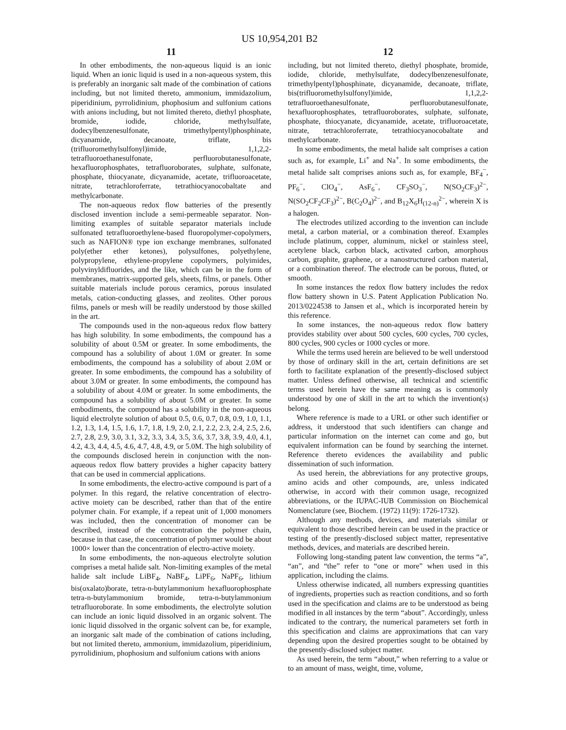US 10,954,201 B2
11
In other embodiments, the non-aqueous liquid is an ionic liquid. When an ionic liquid is used in a non-aqueous system, this is preferably an inorganic salt made of the combination of cations including, but not limited thereto, ammonium, immidazolium, piperidinium, pyrrolidinium, phophosium and sulfonium cations with anions including, but not limited thereto, diethyl phosphate, bromide, iodide, chloride, methylsulfate, dodecylbenzenesulfonate, trimethylpentyl)phosphinate, dicyanamide, decanoate, triflate, bis (trifluoromethylsulfonyl)imide, 1,1,2,2-tetrafluoroethanesulfonate, perfluorobutanesulfonate, hexafluorophosphates, tetrafluoroborates, sulphate, sulfonate, phosphate, thiocyanate, dicyanamide, acetate, trifluoroacetate, nitrate, tetrachloroferrate, tetrathiocyanocobaltate and methylcarbonate.
The non-aqueous redox flow batteries of the presently disclosed invention include a semi-permeable separator. Non-limiting examples of suitable separator materials include sulfonated tetrafluoroethylene-based fluoropolymer-copolymers, such as NAFION® type ion exchange membranes, sulfonated poly(ether ether ketones), polysulfones, polyethylene, polypropylene, ethylene-propylene copolymers, polyimides, polyvinyldifluorides, and the like, which can be in the form of membranes, matrix-supported gels, sheets, films, or panels. Other suitable materials include porous ceramics, porous insulated metals, cation-conducting glasses, and zeolites. Other porous films, panels or mesh will be readily understood by those skilled in the art.
The compounds used in the non-aqueous redox flow battery has high solubility. In some embodiments, the compound has a solubility of about 0.5M or greater. In some embodiments, the compound has a solubility of about 1.0M or greater. In some embodiments, the compound has a solubility of about 2.0M or greater. In some embodiments, the compound has a solubility of about 3.0M or greater. In some embodiments, the compound has a solubility of about 4.0M or greater. In some embodiments, the compound has a solubility of about 5.0M or greater. In some embodiments, the compound has a solubility in the non-aqueous liquid electrolyte solution of about 0.5, 0.6, 0.7, 0.8, 0.9, 1.0, 1.1, 1.2, 1.3, 1.4, 1.5, 1.6, 1.7, 1.8, 1.9, 2.0, 2.1, 2.2, 2.3, 2.4, 2.5, 2.6, 2.7, 2.8, 2.9, 3.0, 3.1, 3.2, 3.3, 3.4, 3.5, 3.6, 3.7, 3.8, 3.9, 4.0, 4.1, 4.2, 4.3, 4.4, 4.5, 4.6, 4.7, 4.8, 4.9, or 5.0M. The high solubility of the compounds disclosed herein in conjunction with the non-aqueous redox flow battery provides a higher capacity battery that can be used in commercial applications.
In some embodiments, the electro-active compound is part of a polymer. In this regard, the relative concentration of electro-active moiety can be described, rather than that of the entire polymer chain. For example, if a repeat unit of 1,000 monomers was included, then the concentration of monomer can be described, instead of the concentration the polymer chain, because in that case, the concentration of polymer would be about 1000× lower than the concentration of electro-active moiety.
In some embodiments, the non-aqueous electrolyte solution comprises a metal halide salt. Non-limiting examples of the metal halide salt include LiBF<sub>4</sub>, NaBF<sub>4</sub>, LiPF<sub>6</sub>, NaPF<sub>6</sub>, lithium bis(oxalato)borate, tetra-n-butylammonium hexafluorophosphate tetra-n-butylammonium bromide, tetra-n-butylammonium tetrafluoroborate. In some embodiments, the electrolyte solution can include an ionic liquid dissolved in an organic solvent. The ionic liquid dissolved in the organic solvent can be, for example, an inorganic salt made of the combination of cations including, but not limited thereto, ammonium, immidazolium, piperidinium, pyrrolidinium, phophosium and sulfonium cations with anions
12
including, but not limited thereto, diethyl phosphate, bromide, iodide, chloride, methylsulfate, dodecylbenzenesulfonate, trimethylpentyl)phosphinate, dicyanamide, decanoate, triflate, bis(trifluoromethylsulfonyl)imide, 1,1,2,2-tetrafluoroethanesulfonate, perfluorobutanesulfonate, hexafluorophosphates, tetrafluoroborates, sulphate, sulfonate, phosphate, thiocyanate, dicyanamide, acetate, trifluoroacetate, nitrate, tetrachloroferrate, tetrathiocyanocobaltate and methylcarbonate.
In some embodiments, the metal halide salt comprises a cation such as, for example, Li<sup>+</sup> and Na<sup>+</sup>. In some embodiments, the metal halide salt comprises anions such as, for example, BF<sub>4</sub><sup>−</sup>, PF<sub>6</sub><sup>−</sup>, ClO<sub>4</sub><sup>−</sup>, AsF<sub>6</sub><sup>−</sup>, CF<sub>3</sub>SO<sub>3</sub><sup>−</sup>, N(SO<sub>2</sub>CF<sub>3</sub>)<sup>2−</sup>, N(SO<sub>2</sub>CF<sub>2</sub>CF<sub>3</sub>)<sup>2−</sup>, B(C<sub>2</sub>O<sub>4</sub>)<sup>2−</sup>, and B<sub>12</sub>X<sub>6</sub>H<sub>(12-n)</sub><sup>2−</sup>, wherein X is a halogen.
The electrodes utilized according to the invention can include metal, a carbon material, or a combination thereof. Examples include platinum, copper, aluminum, nickel or stainless steel, acetylene black, carbon black, activated carbon, amorphous carbon, graphite, graphene, or a nanostructured carbon material, or a combination thereof. The electrode can be porous, fluted, or smooth.
In some instances the redox flow battery includes the redox flow battery shown in U.S. Patent Application Publication No. 2013/0224538 to Jansen et al., which is incorporated herein by this reference.
In some instances, the non-aqueous redox flow battery provides stability over about 500 cycles, 600 cycles, 700 cycles, 800 cycles, 900 cycles or 1000 cycles or more.
While the terms used herein are believed to be well understood by those of ordinary skill in the art, certain definitions are set forth to facilitate explanation of the presently-disclosed subject matter. Unless defined otherwise, all technical and scientific terms used herein have the same meaning as is commonly understood by one of skill in the art to which the invention(s) belong.
Where reference is made to a URL or other such identifier or address, it understood that such identifiers can change and particular information on the internet can come and go, but equivalent information can be found by searching the internet. Reference thereto evidences the availability and public dissemination of such information.
As used herein, the abbreviations for any protective groups, amino acids and other compounds, are, unless indicated otherwise, in accord with their common usage, recognized abbreviations, or the IUPAC-IUB Commission on Biochemical Nomenclature (see, Biochem. (1972) 11(9): 1726-1732).
Although any methods, devices, and materials similar or equivalent to those described herein can be used in the practice or testing of the presently-disclosed subject matter, representative methods, devices, and materials are described herein.
Following long-standing patent law convention, the terms “a”, “an”, and “the” refer to “one or more” when used in this application, including the claims.
Unless otherwise indicated, all numbers expressing quantities of ingredients, properties such as reaction conditions, and so forth used in the specification and claims are to be understood as being modified in all instances by the term “about”. Accordingly, unless indicated to the contrary, the numerical parameters set forth in this specification and claims are approximations that can vary depending upon the desired properties sought to be obtained by the presently-disclosed subject matter.
As used herein, the term “about,” when referring to a value or to an amount of mass, weight, time, volume,